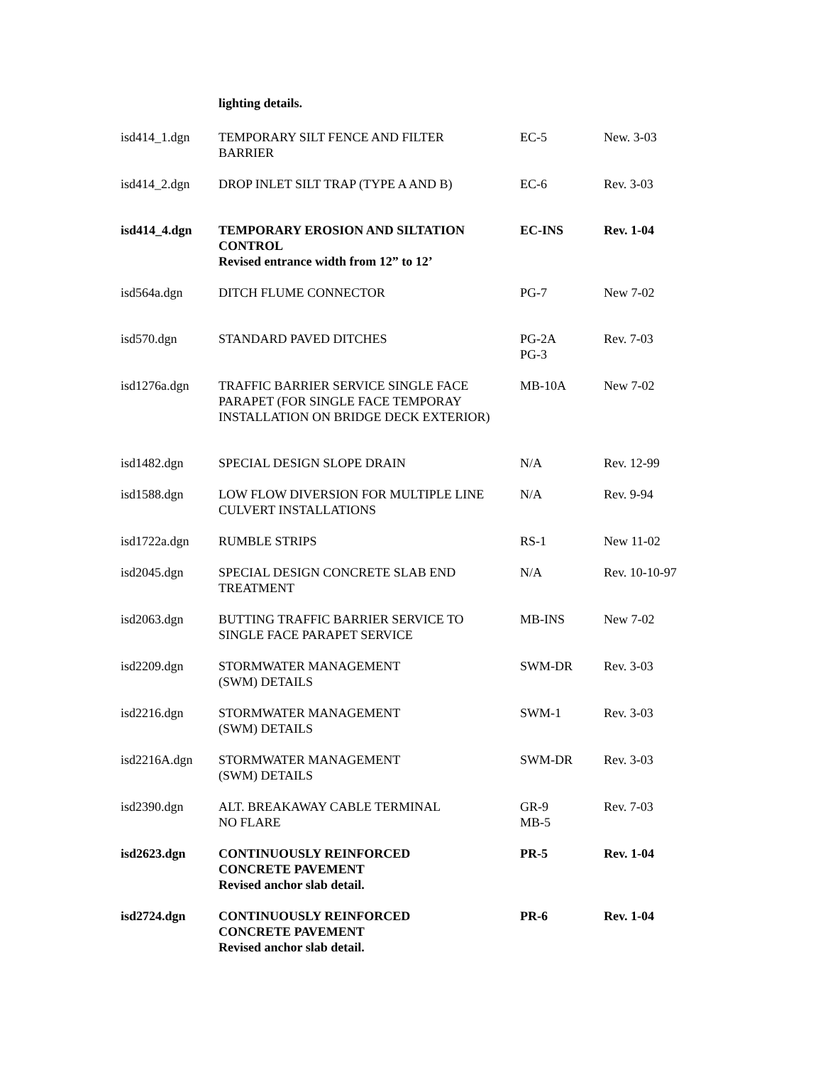lighting details.
| isd414_1.dgn | TEMPORARY SILT FENCE AND FILTER BARRIER | EC-5 | New. 3-03 |
| isd414_2.dgn | DROP INLET SILT TRAP (TYPE A AND B) | EC-6 | Rev. 3-03 |
| isd414_4.dgn | TEMPORARY EROSION AND SILTATION CONTROL Revised entrance width from 12” to 12’ | EC-INS | Rev. 1-04 |
| isd564a.dgn | DITCH FLUME CONNECTOR | PG-7 | New 7-02 |
| isd570.dgn | STANDARD PAVED DITCHES | PG-2A PG-3 | Rev. 7-03 |
| isd1276a.dgn | TRAFFIC BARRIER SERVICE SINGLE FACE PARAPET (FOR SINGLE FACE TEMPORAY INSTALLATION ON BRIDGE DECK EXTERIOR) | MB-10A | New 7-02 |
| isd1482.dgn | SPECIAL DESIGN SLOPE DRAIN | N/A | Rev. 12-99 |
| isd1588.dgn | LOW FLOW DIVERSION FOR MULTIPLE LINE CULVERT INSTALLATIONS | N/A | Rev. 9-94 |
| isd1722a.dgn | RUMBLE STRIPS | RS-1 | New 11-02 |
| isd2045.dgn | SPECIAL DESIGN CONCRETE SLAB END TREATMENT | N/A | Rev. 10-10-97 |
| isd2063.dgn | BUTTING TRAFFIC BARRIER SERVICE TO SINGLE FACE PARAPET SERVICE | MB-INS | New 7-02 |
| isd2209.dgn | STORMWATER MANAGEMENT (SWM) DETAILS | SWM-DR | Rev. 3-03 |
| isd2216.dgn | STORMWATER MANAGEMENT (SWM) DETAILS | SWM-1 | Rev. 3-03 |
| isd2216A.dgn | STORMWATER MANAGEMENT (SWM) DETAILS | SWM-DR | Rev. 3-03 |
| isd2390.dgn | ALT. BREAKAWAY CABLE TERMINAL NO FLARE | GR-9 MB-5 | Rev. 7-03 |
| isd2623.dgn | CONTINUOUSLY REINFORCED CONCRETE PAVEMENT Revised anchor slab detail. | PR-5 | Rev. 1-04 |
| isd2724.dgn | CONTINUOUSLY REINFORCED CONCRETE PAVEMENT Revised anchor slab detail. | PR-6 | Rev. 1-04 |